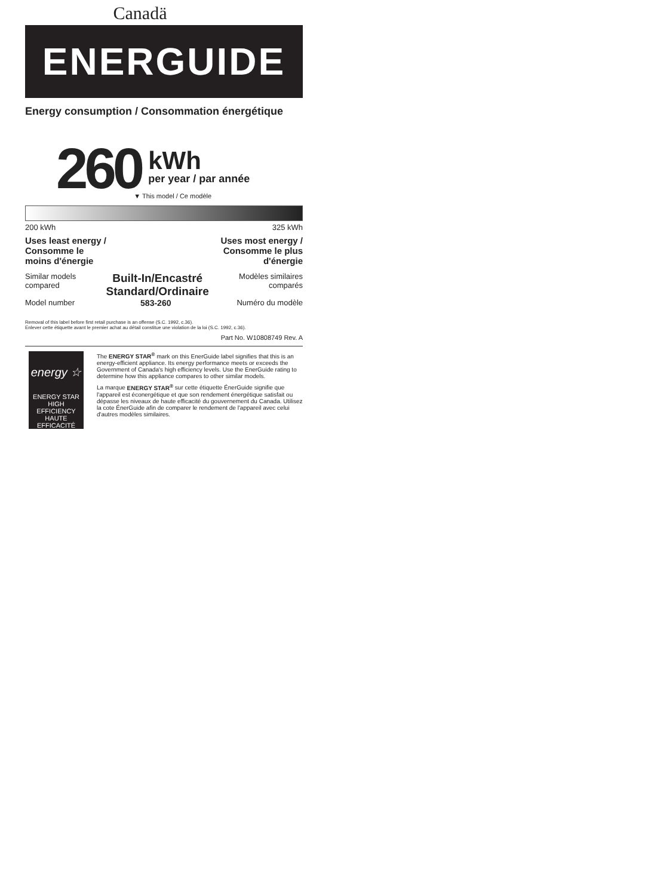Canadä
ENERGUIDE
Energy consumption / Consommation énergétique
260
kWh
per year / par année
▼ This model / Ce modèle
200 kWh 325 kWh
Uses least energy /
Consomme le
moins d'énergie Uses most energy /
Consomme le plus
d'énergie
Similar models
compared Built-In/Encastré
Standard/Ordinaire Modèles similaires
comparés
Model number 583-260 Numéro du modèle
Removal of this label before first retail purchase is an offense (S.C. 1992, c.36).
Enlever cette étiquette avant le premier achat au détail constitue une violation de la loi (S.C. 1992, c.36).
Part No. W10808749 Rev. A
energy ☆
ENERGY STAR
HIGH EFFICIENCY
HAUTE EFFICACITÉ
The ENERGY STAR<sup>®</sup> mark on this EnerGuide label signifies that this is an energy-efficient appliance. Its energy performance meets or exceeds the Government of Canada's high efficiency levels. Use the EnerGuide rating to determine how this appliance compares to other similar models.
La marque ENERGY STAR<sup>®</sup> sur cette étiquette ÉnerGuide signifie que l'appareil est éconergétique et que son rendement énergétique satisfait ou dépasse les niveaux de haute efficacité du gouvernement du Canada. Utilisez la cote ÉnerGuide afin de comparer le rendement de l'appareil avec celui d'autres modèles similaires.